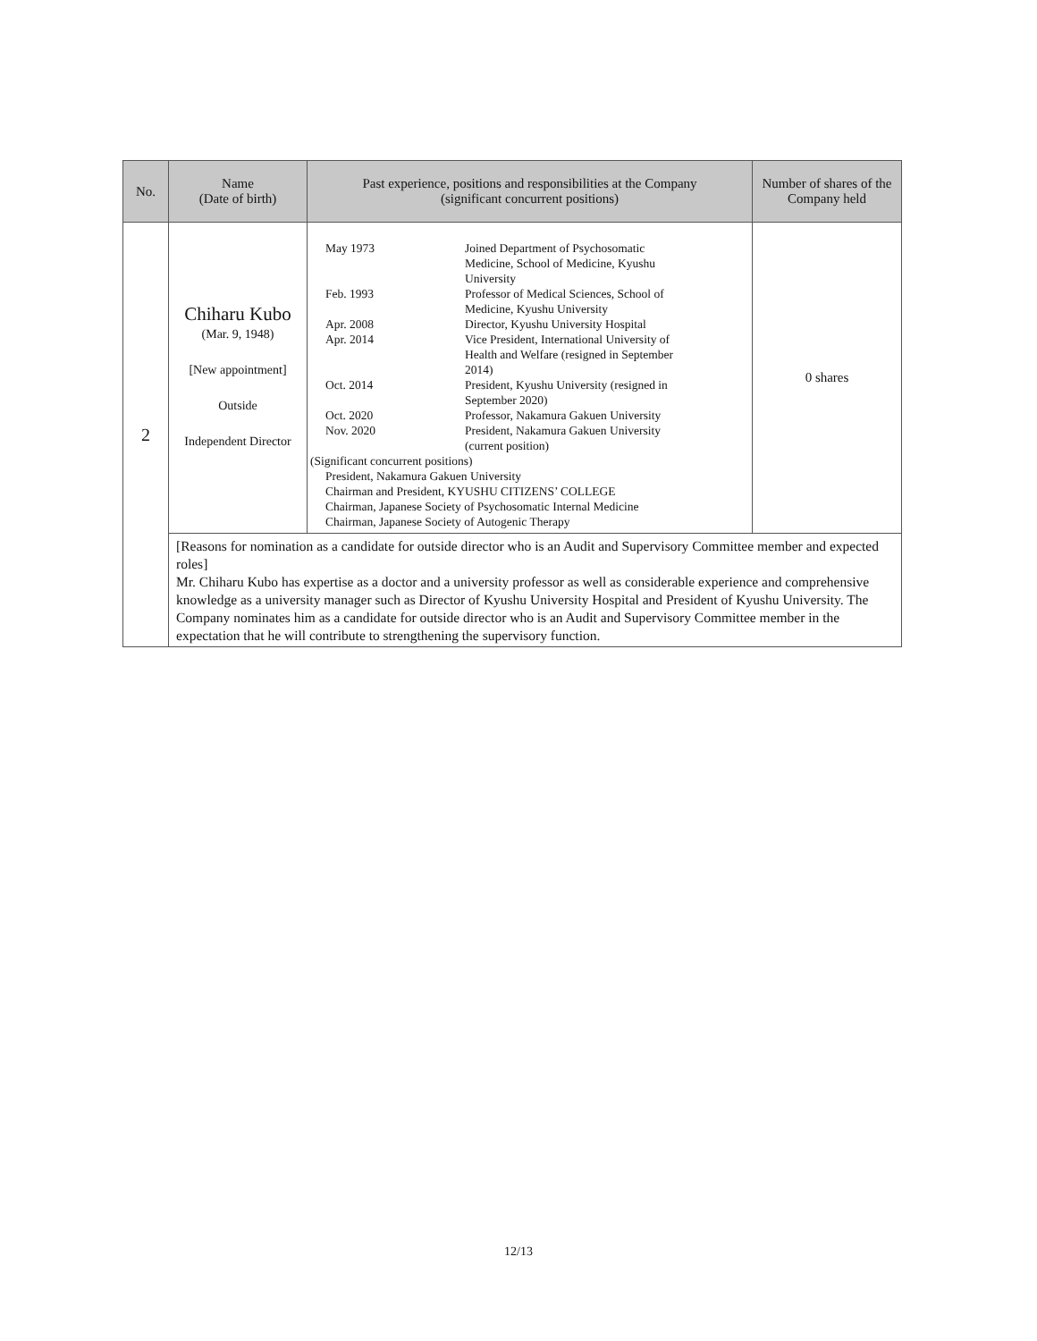| No. | Name (Date of birth) | Past experience, positions and responsibilities at the Company (significant concurrent positions) | Number of shares of the Company held |
| --- | --- | --- | --- |
| 2 | Chiharu Kubo (Mar. 9, 1948) [New appointment] Outside Independent Director | / May 1973 / Joined Department of Psychosomatic Medicine, School of Medicine, Kyushu University / / Feb. 1993 / Professor of Medical Sciences, School of Medicine, Kyushu University / / Apr. 2008 / Director, Kyushu University Hospital / / Apr. 2014 / Vice President, International University of Health and Welfare (resigned in September 2014) / / Oct. 2014 / President, Kyushu University (resigned in September 2020) / / Oct. 2020 / Professor, Nakamura Gakuen University / / Nov. 2020 / President, Nakamura Gakuen University (current position) / (Significant concurrent positions) President, Nakamura Gakuen University Chairman and President, KYUSHU CITIZENS’ COLLEGE Chairman, Japanese Society of Psychosomatic Internal Medicine Chairman, Japanese Society of Autogenic Therapy | 0 shares |
| | [Reasons for nomination as a candidate for outside director who is an Audit and Supervisory Committee member and expected roles] Mr. Chiharu Kubo has expertise as a doctor and a university professor as well as considerable experience and comprehensive knowledge as a university manager such as Director of Kyushu University Hospital and President of Kyushu University. The Company nominates him as a candidate for outside director who is an Audit and Supervisory Committee member in the expectation that he will contribute to strengthening the supervisory function. | | |
12/13